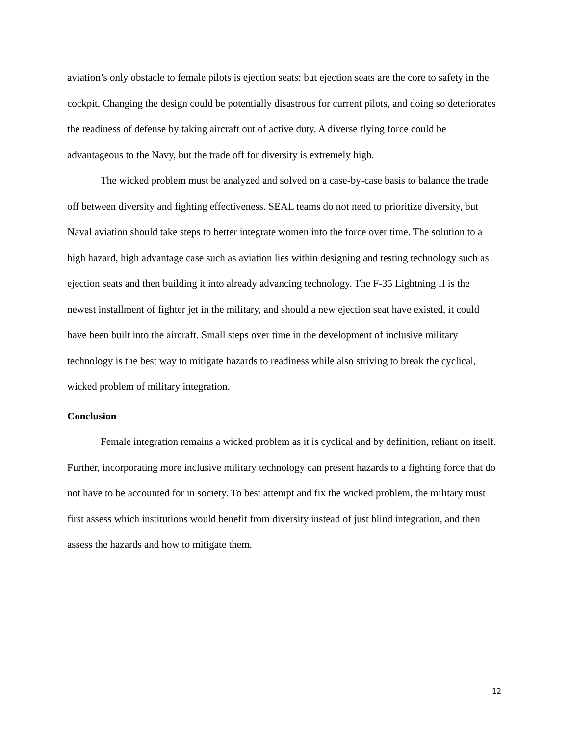aviation’s only obstacle to female pilots is ejection seats: but ejection seats are the core to safety in the cockpit. Changing the design could be potentially disastrous for current pilots, and doing so deteriorates the readiness of defense by taking aircraft out of active duty. A diverse flying force could be advantageous to the Navy, but the trade off for diversity is extremely high.
The wicked problem must be analyzed and solved on a case-by-case basis to balance the trade off between diversity and fighting effectiveness. SEAL teams do not need to prioritize diversity, but Naval aviation should take steps to better integrate women into the force over time. The solution to a high hazard, high advantage case such as aviation lies within designing and testing technology such as ejection seats and then building it into already advancing technology. The F-35 Lightning II is the newest installment of fighter jet in the military, and should a new ejection seat have existed, it could have been built into the aircraft. Small steps over time in the development of inclusive military technology is the best way to mitigate hazards to readiness while also striving to break the cyclical, wicked problem of military integration.
Conclusion
Female integration remains a wicked problem as it is cyclical and by definition, reliant on itself. Further, incorporating more inclusive military technology can present hazards to a fighting force that do not have to be accounted for in society. To best attempt and fix the wicked problem, the military must first assess which institutions would benefit from diversity instead of just blind integration, and then assess the hazards and how to mitigate them.
12